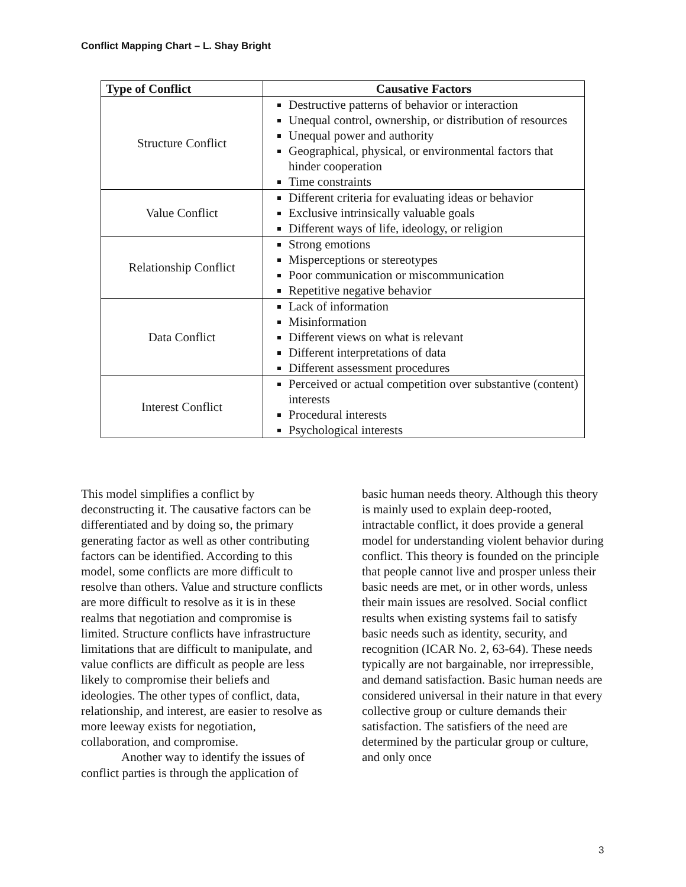Conflict Mapping Chart – L. Shay Bright
| Type of Conflict | Causative Factors |
| --- | --- |
| Structure Conflict | Destructive patterns of behavior or interaction Unequal control, ownership, or distribution of resources Unequal power and authority Geographical, physical, or environmental factors that hinder cooperation Time constraints |
| Value Conflict | Different criteria for evaluating ideas or behavior Exclusive intrinsically valuable goals Different ways of life, ideology, or religion |
| Relationship Conflict | Strong emotions Misperceptions or stereotypes Poor communication or miscommunication Repetitive negative behavior |
| Data Conflict | Lack of information Misinformation Different views on what is relevant Different interpretations of data Different assessment procedures |
| Interest Conflict | Perceived or actual competition over substantive (content) interests Procedural interests Psychological interests |
This model simplifies a conflict by deconstructing it. The causative factors can be differentiated and by doing so, the primary generating factor as well as other contributing factors can be identified. According to this model, some conflicts are more difficult to resolve than others. Value and structure conflicts are more difficult to resolve as it is in these realms that negotiation and compromise is limited. Structure conflicts have infrastructure limitations that are difficult to manipulate, and value conflicts are difficult as people are less likely to compromise their beliefs and ideologies. The other types of conflict, data, relationship, and interest, are easier to resolve as more leeway exists for negotiation, collaboration, and compromise.
Another way to identify the issues of conflict parties is through the application of
basic human needs theory. Although this theory is mainly used to explain deep-rooted, intractable conflict, it does provide a general model for understanding violent behavior during conflict. This theory is founded on the principle that people cannot live and prosper unless their basic needs are met, or in other words, unless their main issues are resolved. Social conflict results when existing systems fail to satisfy basic needs such as identity, security, and recognition (ICAR No. 2, 63-64). These needs typically are not bargainable, nor irrepressible, and demand satisfaction. Basic human needs are considered universal in their nature in that every collective group or culture demands their satisfaction. The satisfiers of the need are determined by the particular group or culture, and only once
3